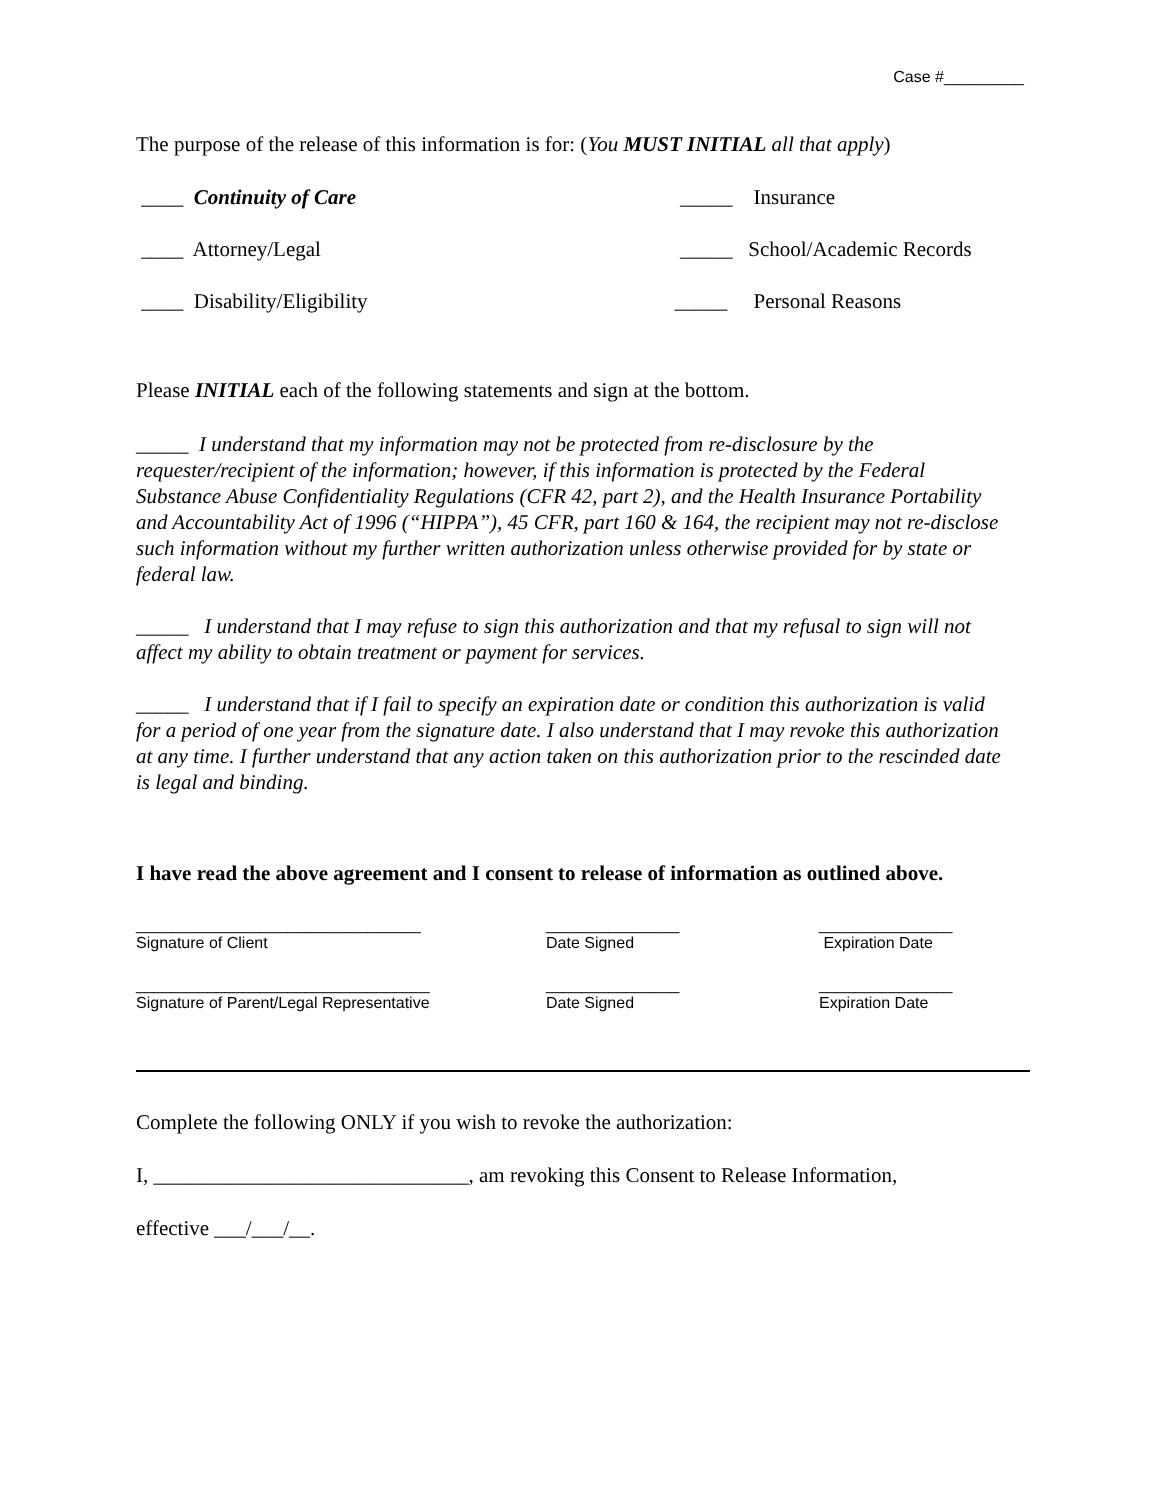Case #_________
The purpose of the release of this information is for: (You MUST INITIAL all that apply)
____ Continuity of Care _____ Insurance
____ Attorney/Legal _____ School/Academic Records
____ Disability/Eligibility _____ Personal Reasons
Please INITIAL each of the following statements and sign at the bottom.
_____ I understand that my information may not be protected from re-disclosure by the requester/recipient of the information; however, if this information is protected by the Federal Substance Abuse Confidentiality Regulations (CFR 42, part 2), and the Health Insurance Portability and Accountability Act of 1996 (“HIPPA”), 45 CFR, part 160 & 164, the recipient may not re-disclose such information without my further written authorization unless otherwise provided for by state or federal law.
_____ I understand that I may refuse to sign this authorization and that my refusal to sign will not affect my ability to obtain treatment or payment for services.
_____ I understand that if I fail to specify an expiration date or condition this authorization is valid for a period of one year from the signature date. I also understand that I may revoke this authorization at any time. I further understand that any action taken on this authorization prior to the rescinded date is legal and binding.
I have read the above agreement and I consent to release of information as outlined above.
________________________________
Signature of Client
_______________
Date Signed
_______________
Expiration Date
_________________________________
Signature of Parent/Legal Representative
_______________
Date Signed
_______________
Expiration Date
Complete the following ONLY if you wish to revoke the authorization:
I, ______________________________, am revoking this Consent to Release Information,
effective ___/___/__.